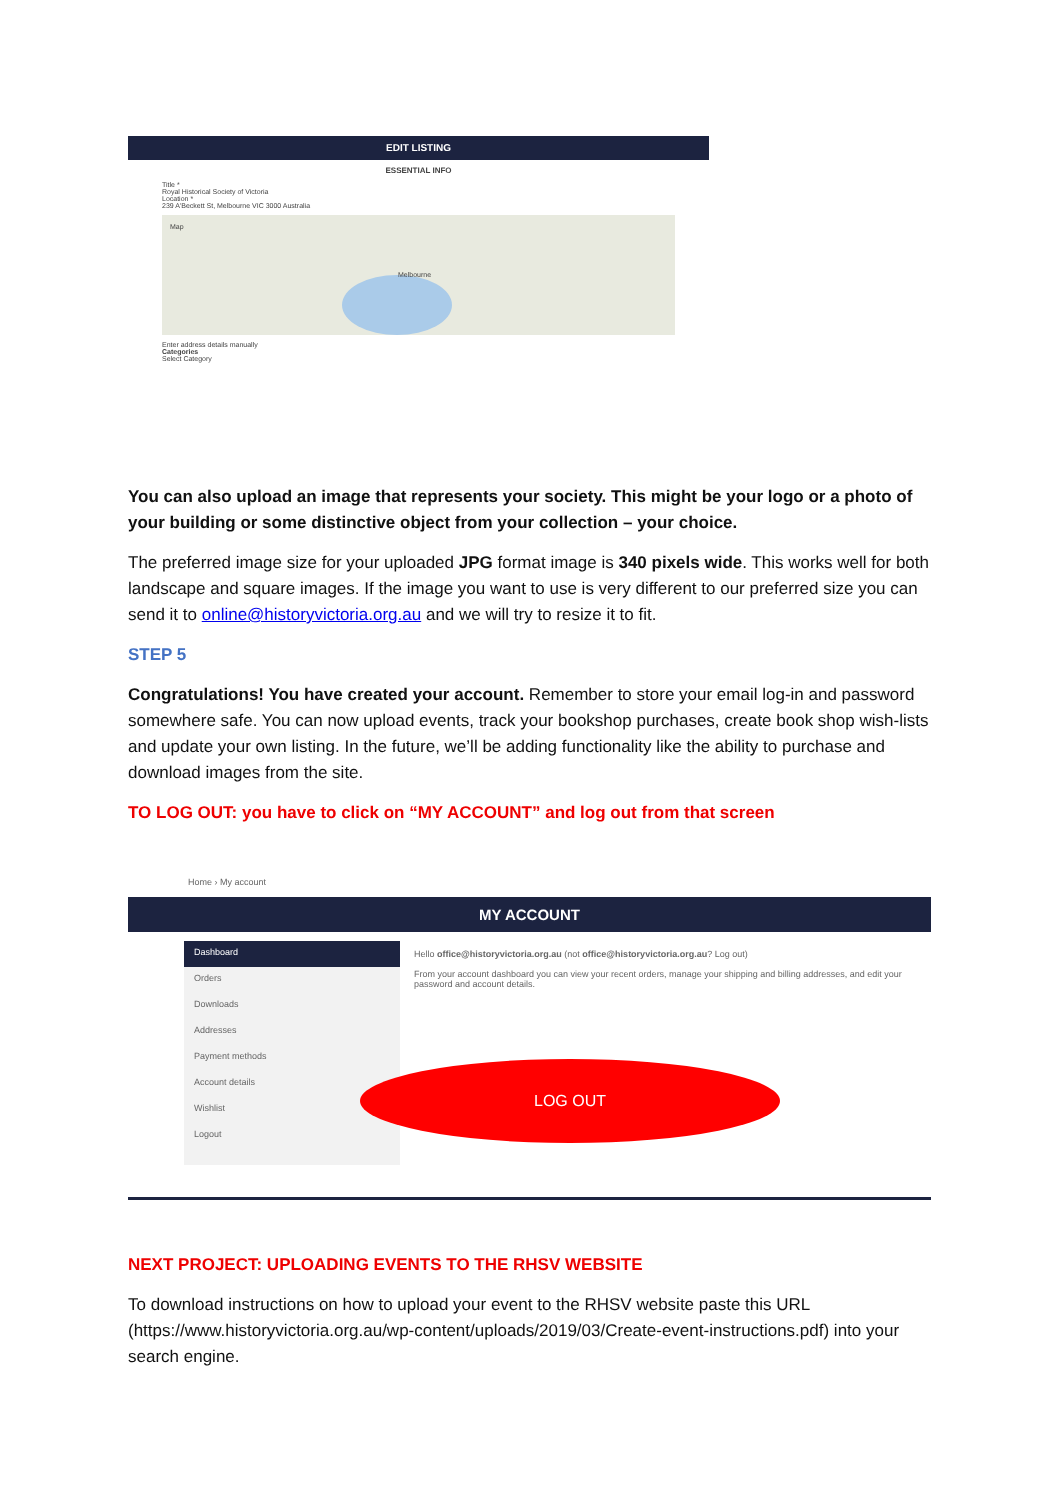EDIT LISTING
ESSENTIAL INFO
Title *
Royal Historical Society of Victoria
Location *
239 A'Beckett St, Melbourne VIC 3000 Australia
Melbourne
Map
Enter address details manually
Categories
Select Category
You can also upload an image that represents your society. This might be your logo or a photo of your building or some distinctive object from your collection – your choice.
The preferred image size for your uploaded JPG format image is 340 pixels wide. This works well for both landscape and square images. If the image you want to use is very different to our preferred size you can send it to online@historyvictoria.org.au and we will try to resize it to fit.
STEP 5
Congratulations! You have created your account. Remember to store your email log-in and password somewhere safe. You can now upload events, track your bookshop purchases, create book shop wish-lists and update your own listing. In the future, we’ll be adding functionality like the ability to purchase and download images from the site.
TO LOG OUT: you have to click on “MY ACCOUNT” and log out from that screen
Home › My account
MY ACCOUNT
Dashboard
Orders
Downloads
Addresses
Payment methods
Account details
Wishlist
Logout
Hello office@historyvictoria.org.au (not office@historyvictoria.org.au? Log out)
From your account dashboard you can view your recent orders, manage your shipping and billing addresses, and edit your password and account details.
LOG OUT
NEXT PROJECT: UPLOADING EVENTS TO THE RHSV WEBSITE
To download instructions on how to upload your event to the RHSV website paste this URL (https://www.historyvictoria.org.au/wp-content/uploads/2019/03/Create-event-instructions.pdf) into your search engine.